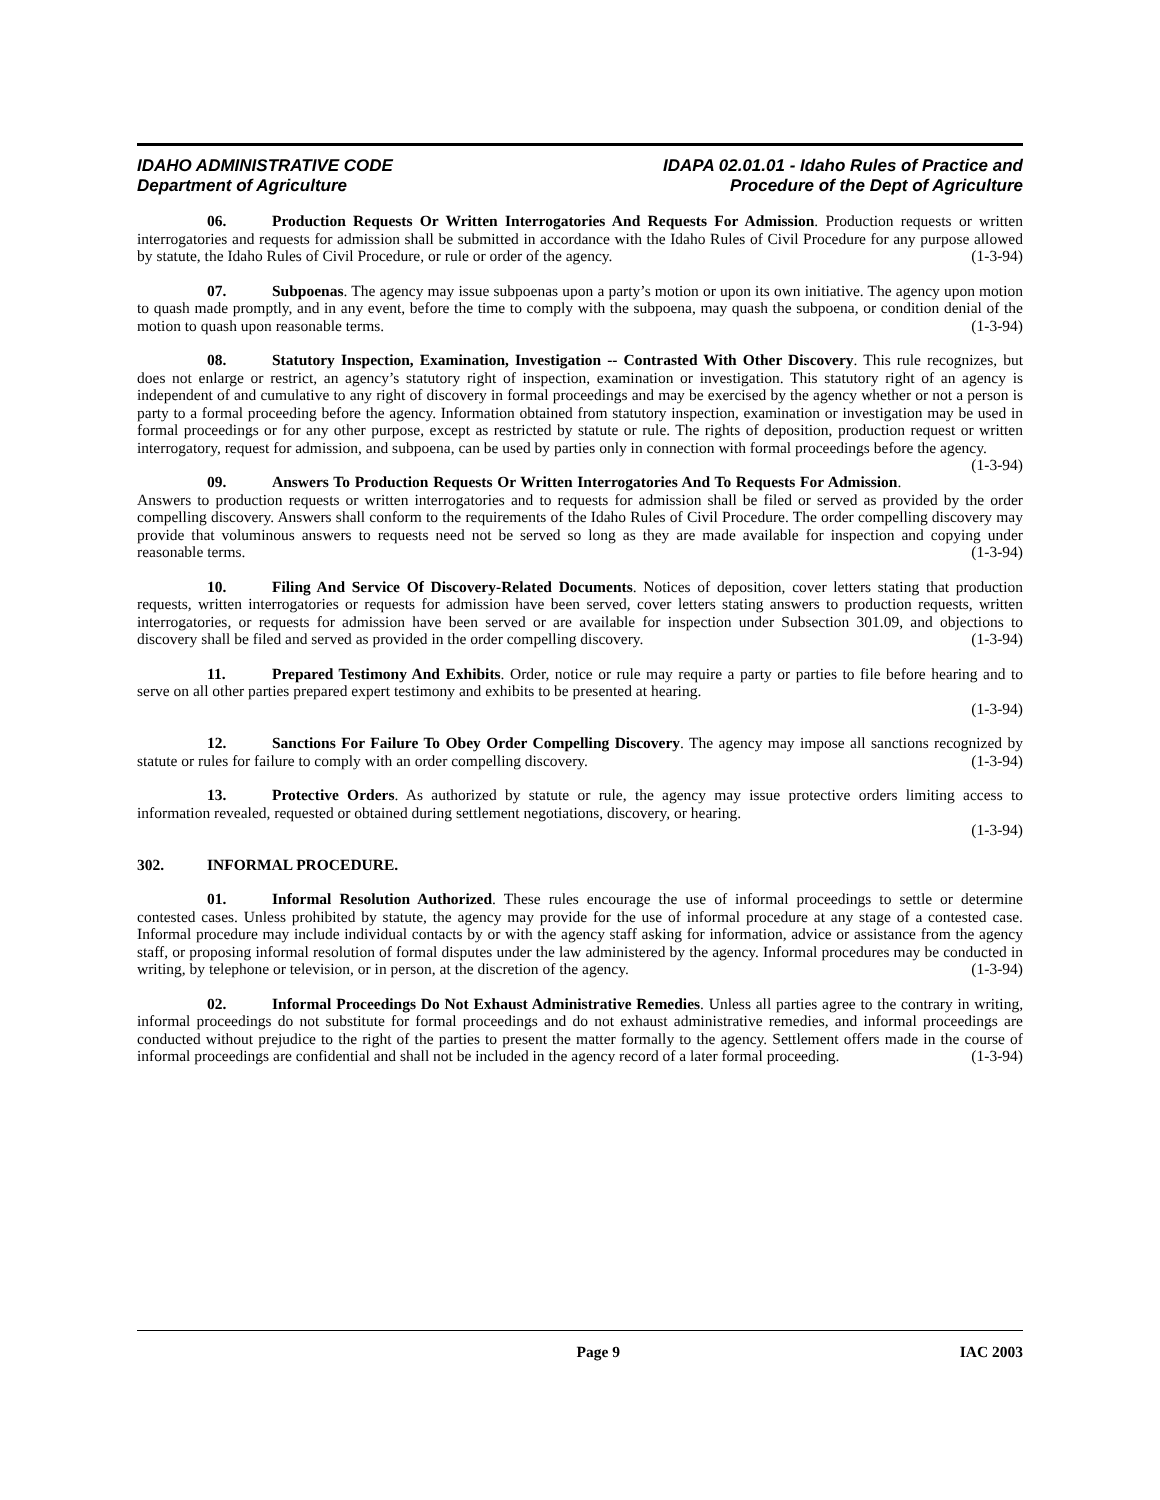IDAHO ADMINISTRATIVE CODE
Department of Agriculture
IDAPA 02.01.01 - Idaho Rules of Practice and
Procedure of the Dept of Agriculture
06. Production Requests Or Written Interrogatories And Requests For Admission. Production requests or written interrogatories and requests for admission shall be submitted in accordance with the Idaho Rules of Civil Procedure for any purpose allowed by statute, the Idaho Rules of Civil Procedure, or rule or order of the agency. (1-3-94)
07. Subpoenas. The agency may issue subpoenas upon a party’s motion or upon its own initiative. The agency upon motion to quash made promptly, and in any event, before the time to comply with the subpoena, may quash the subpoena, or condition denial of the motion to quash upon reasonable terms. (1-3-94)
08. Statutory Inspection, Examination, Investigation -- Contrasted With Other Discovery. This rule recognizes, but does not enlarge or restrict, an agency’s statutory right of inspection, examination or investigation. This statutory right of an agency is independent of and cumulative to any right of discovery in formal proceedings and may be exercised by the agency whether or not a person is party to a formal proceeding before the agency. Information obtained from statutory inspection, examination or investigation may be used in formal proceedings or for any other purpose, except as restricted by statute or rule. The rights of deposition, production request or written interrogatory, request for admission, and subpoena, can be used by parties only in connection with formal proceedings before the agency. (1-3-94)
09. Answers To Production Requests Or Written Interrogatories And To Requests For Admission. Answers to production requests or written interrogatories and to requests for admission shall be filed or served as provided by the order compelling discovery. Answers shall conform to the requirements of the Idaho Rules of Civil Procedure. The order compelling discovery may provide that voluminous answers to requests need not be served so long as they are made available for inspection and copying under reasonable terms. (1-3-94)
10. Filing And Service Of Discovery-Related Documents. Notices of deposition, cover letters stating that production requests, written interrogatories or requests for admission have been served, cover letters stating answers to production requests, written interrogatories, or requests for admission have been served or are available for inspection under Subsection 301.09, and objections to discovery shall be filed and served as provided in the order compelling discovery. (1-3-94)
11. Prepared Testimony And Exhibits. Order, notice or rule may require a party or parties to file before hearing and to serve on all other parties prepared expert testimony and exhibits to be presented at hearing.
(1-3-94)
12. Sanctions For Failure To Obey Order Compelling Discovery. The agency may impose all sanctions recognized by statute or rules for failure to comply with an order compelling discovery. (1-3-94)
13. Protective Orders. As authorized by statute or rule, the agency may issue protective orders limiting access to information revealed, requested or obtained during settlement negotiations, discovery, or hearing.
(1-3-94)
302. INFORMAL PROCEDURE.
01. Informal Resolution Authorized. These rules encourage the use of informal proceedings to settle or determine contested cases. Unless prohibited by statute, the agency may provide for the use of informal procedure at any stage of a contested case. Informal procedure may include individual contacts by or with the agency staff asking for information, advice or assistance from the agency staff, or proposing informal resolution of formal disputes under the law administered by the agency. Informal procedures may be conducted in writing, by telephone or television, or in person, at the discretion of the agency. (1-3-94)
02. Informal Proceedings Do Not Exhaust Administrative Remedies. Unless all parties agree to the contrary in writing, informal proceedings do not substitute for formal proceedings and do not exhaust administrative remedies, and informal proceedings are conducted without prejudice to the right of the parties to present the matter formally to the agency. Settlement offers made in the course of informal proceedings are confidential and shall not be included in the agency record of a later formal proceeding. (1-3-94)
Page 9 IAC 2003